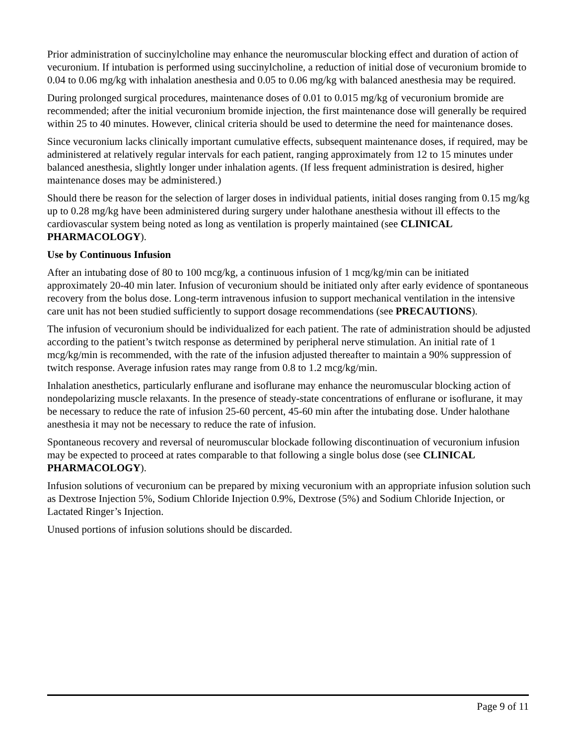Prior administration of succinylcholine may enhance the neuromuscular blocking effect and duration of action of vecuronium. If intubation is performed using succinylcholine, a reduction of initial dose of vecuronium bromide to 0.04 to 0.06 mg/kg with inhalation anesthesia and 0.05 to 0.06 mg/kg with balanced anesthesia may be required.
During prolonged surgical procedures, maintenance doses of 0.01 to 0.015 mg/kg of vecuronium bromide are recommended; after the initial vecuronium bromide injection, the first maintenance dose will generally be required within 25 to 40 minutes. However, clinical criteria should be used to determine the need for maintenance doses.
Since vecuronium lacks clinically important cumulative effects, subsequent maintenance doses, if required, may be administered at relatively regular intervals for each patient, ranging approximately from 12 to 15 minutes under balanced anesthesia, slightly longer under inhalation agents. (If less frequent administration is desired, higher maintenance doses may be administered.)
Should there be reason for the selection of larger doses in individual patients, initial doses ranging from 0.15 mg/kg up to 0.28 mg/kg have been administered during surgery under halothane anesthesia without ill effects to the cardiovascular system being noted as long as ventilation is properly maintained (see CLINICAL PHARMACOLOGY).
Use by Continuous Infusion
After an intubating dose of 80 to 100 mcg/kg, a continuous infusion of 1 mcg/kg/min can be initiated approximately 20-40 min later. Infusion of vecuronium should be initiated only after early evidence of spontaneous recovery from the bolus dose. Long-term intravenous infusion to support mechanical ventilation in the intensive care unit has not been studied sufficiently to support dosage recommendations (see PRECAUTIONS).
The infusion of vecuronium should be individualized for each patient. The rate of administration should be adjusted according to the patient’s twitch response as determined by peripheral nerve stimulation. An initial rate of 1 mcg/kg/min is recommended, with the rate of the infusion adjusted thereafter to maintain a 90% suppression of twitch response. Average infusion rates may range from 0.8 to 1.2 mcg/kg/min.
Inhalation anesthetics, particularly enflurane and isoflurane may enhance the neuromuscular blocking action of nondepolarizing muscle relaxants. In the presence of steady-state concentrations of enflurane or isoflurane, it may be necessary to reduce the rate of infusion 25-60 percent, 45-60 min after the intubating dose. Under halothane anesthesia it may not be necessary to reduce the rate of infusion.
Spontaneous recovery and reversal of neuromuscular blockade following discontinuation of vecuronium infusion may be expected to proceed at rates comparable to that following a single bolus dose (see CLINICAL PHARMACOLOGY).
Infusion solutions of vecuronium can be prepared by mixing vecuronium with an appropriate infusion solution such as Dextrose Injection 5%, Sodium Chloride Injection 0.9%, Dextrose (5%) and Sodium Chloride Injection, or Lactated Ringer’s Injection.
Unused portions of infusion solutions should be discarded.
Page 9 of 11